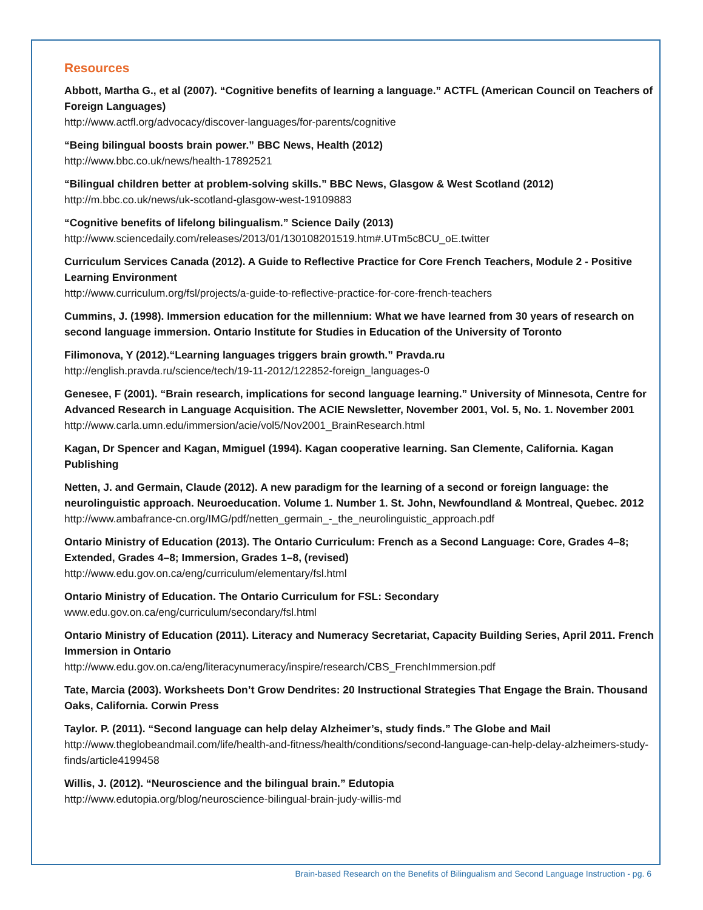Resources
Abbott, Martha G., et al (2007). “Cognitive benefits of learning a language.” ACTFL (American Council on Teachers of Foreign Languages)
http://www.actfl.org/advocacy/discover-languages/for-parents/cognitive
“Being bilingual boosts brain power.” BBC News, Health (2012)
http://www.bbc.co.uk/news/health-17892521
“Bilingual children better at problem-solving skills.” BBC News, Glasgow & West Scotland (2012)
http://m.bbc.co.uk/news/uk-scotland-glasgow-west-19109883
“Cognitive benefits of lifelong bilingualism.” Science Daily (2013)
http://www.sciencedaily.com/releases/2013/01/130108201519.htm#.UTm5c8CU_oE.twitter
Curriculum Services Canada (2012). A Guide to Reflective Practice for Core French Teachers, Module 2 - Positive Learning Environment
http://www.curriculum.org/fsl/projects/a-guide-to-reflective-practice-for-core-french-teachers
Cummins, J. (1998). Immersion education for the millennium: What we have learned from 30 years of research on second language immersion. Ontario Institute for Studies in Education of the University of Toronto
Filimonova, Y (2012).“Learning languages triggers brain growth.” Pravda.ru
http://english.pravda.ru/science/tech/19-11-2012/122852-foreign_languages-0
Genesee, F (2001). “Brain research, implications for second language learning.” University of Minnesota, Centre for Advanced Research in Language Acquisition. The ACIE Newsletter, November 2001, Vol. 5, No. 1. November 2001
http://www.carla.umn.edu/immersion/acie/vol5/Nov2001_BrainResearch.html
Kagan, Dr Spencer and Kagan, Mmiguel (1994). Kagan cooperative learning. San Clemente, California. Kagan Publishing
Netten, J. and Germain, Claude (2012). A new paradigm for the learning of a second or foreign language: the neurolinguistic approach. Neuroeducation. Volume 1. Number 1. St. John, Newfoundland & Montreal, Quebec. 2012
http://www.ambafrance-cn.org/IMG/pdf/netten_germain_-_the_neurolinguistic_approach.pdf
Ontario Ministry of Education (2013). The Ontario Curriculum: French as a Second Language: Core, Grades 4–8; Extended, Grades 4–8; Immersion, Grades 1–8, (revised)
http://www.edu.gov.on.ca/eng/curriculum/elementary/fsl.html
Ontario Ministry of Education. The Ontario Curriculum for FSL: Secondary
www.edu.gov.on.ca/eng/curriculum/secondary/fsl.html
Ontario Ministry of Education (2011). Literacy and Numeracy Secretariat, Capacity Building Series, April 2011. French Immersion in Ontario
http://www.edu.gov.on.ca/eng/literacynumeracy/inspire/research/CBS_FrenchImmersion.pdf
Tate, Marcia (2003). Worksheets Don’t Grow Dendrites: 20 Instructional Strategies That Engage the Brain. Thousand Oaks, California. Corwin Press
Taylor. P. (2011). “Second language can help delay Alzheimer’s, study finds.” The Globe and Mail
http://www.theglobeandmail.com/life/health-and-fitness/health/conditions/second-language-can-help-delay-alzheimers-study-finds/article4199458
Willis, J. (2012). “Neuroscience and the bilingual brain.” Edutopia
http://www.edutopia.org/blog/neuroscience-bilingual-brain-judy-willis-md
Brain-based Research on the Benefits of Bilingualism and Second Language Instruction - pg. 6